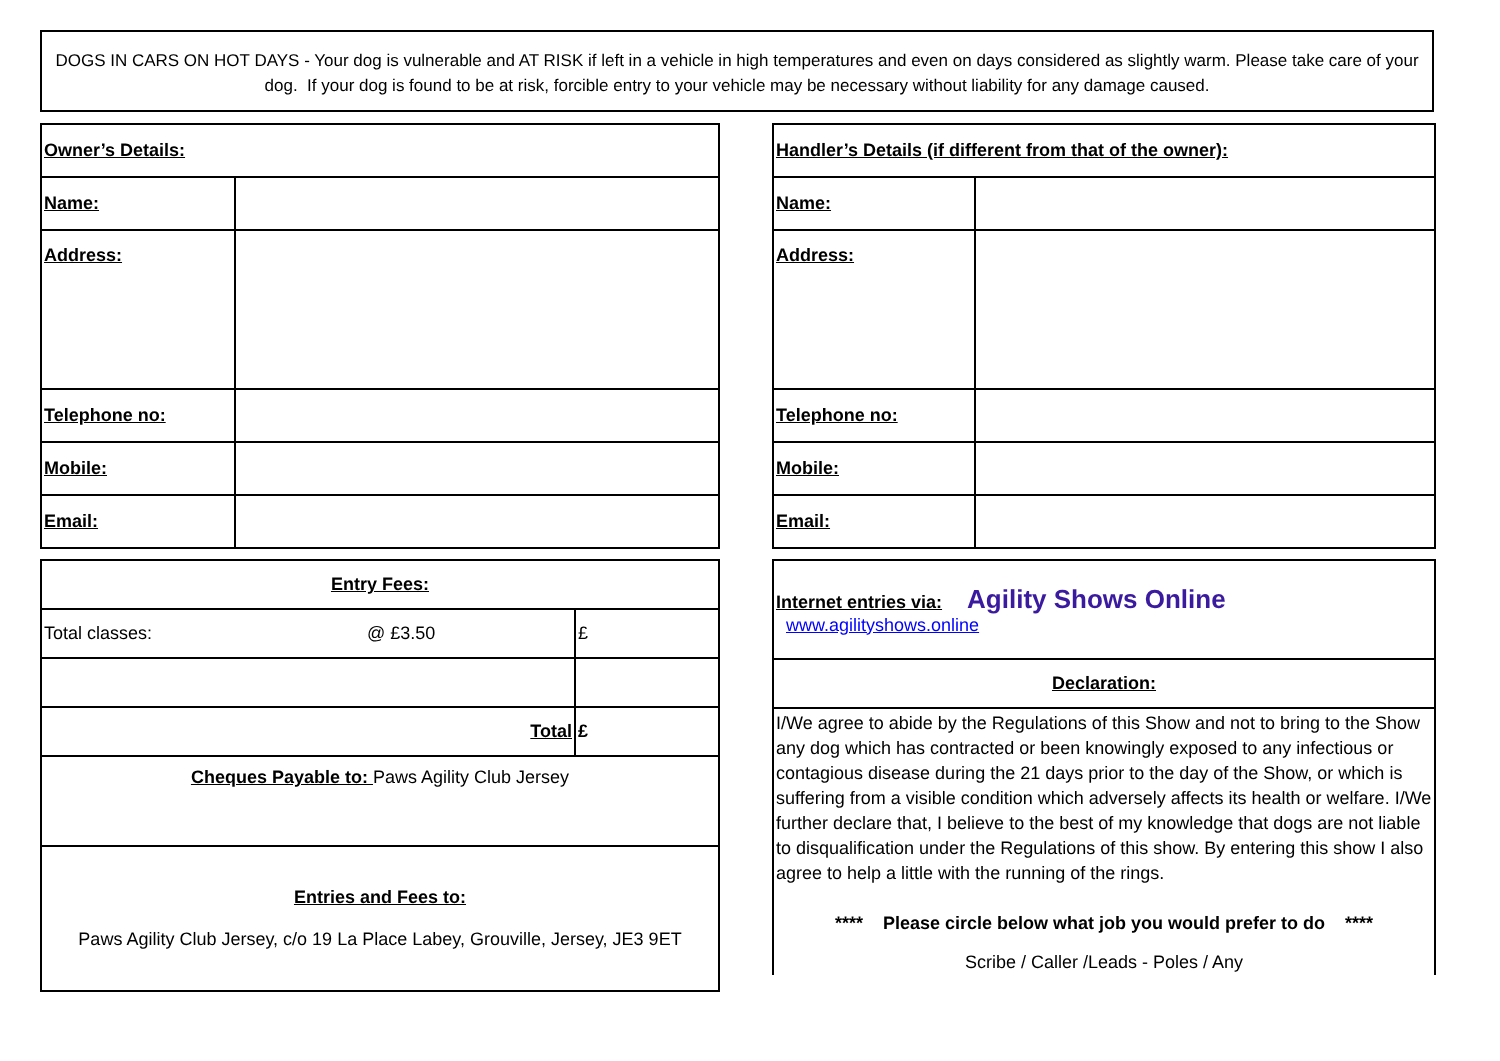DOGS IN CARS ON HOT DAYS - Your dog is vulnerable and AT RISK if left in a vehicle in high temperatures and even on days considered as slightly warm. Please take care of your dog. If your dog is found to be at risk, forcible entry to your vehicle may be necessary without liability for any damage caused.
| Owner’s Details: | |
| Name: | |
| Address: | |
| Telephone no: | |
| Mobile: | |
| Email: | |
| Handler’s Details (if different from that of the owner): | |
| Name: | |
| Address: | |
| Telephone no: | |
| Mobile: | |
| Email: | |
| Entry Fees: | | |
| Total classes: | @ £3.50 | £ |
| Total | | £ |
| Cheques Payable to: Paws Agility Club Jersey | | |
| Entries and Fees to: Paws Agility Club Jersey, c/o 19 La Place Labey, Grouville, Jersey, JE3 9ET | | |
| Internet entries via: Agility Shows Online www.agilityshows.online |
| Declaration: |
| I/We agree to abide by the Regulations of this Show and not to bring to the Show any dog which has contracted or been knowingly exposed to any infectious or contagious disease during the 21 days prior to the day of the Show, or which is suffering from a visible condition which adversely affects its health or welfare. I/We further declare that, I believe to the best of my knowledge that dogs are not liable to disqualification under the Regulations of this show. By entering this show I also agree to help a little with the running of the rings. **** Please circle below what job you would prefer to do **** Scribe / Caller /Leads - Poles / Any |